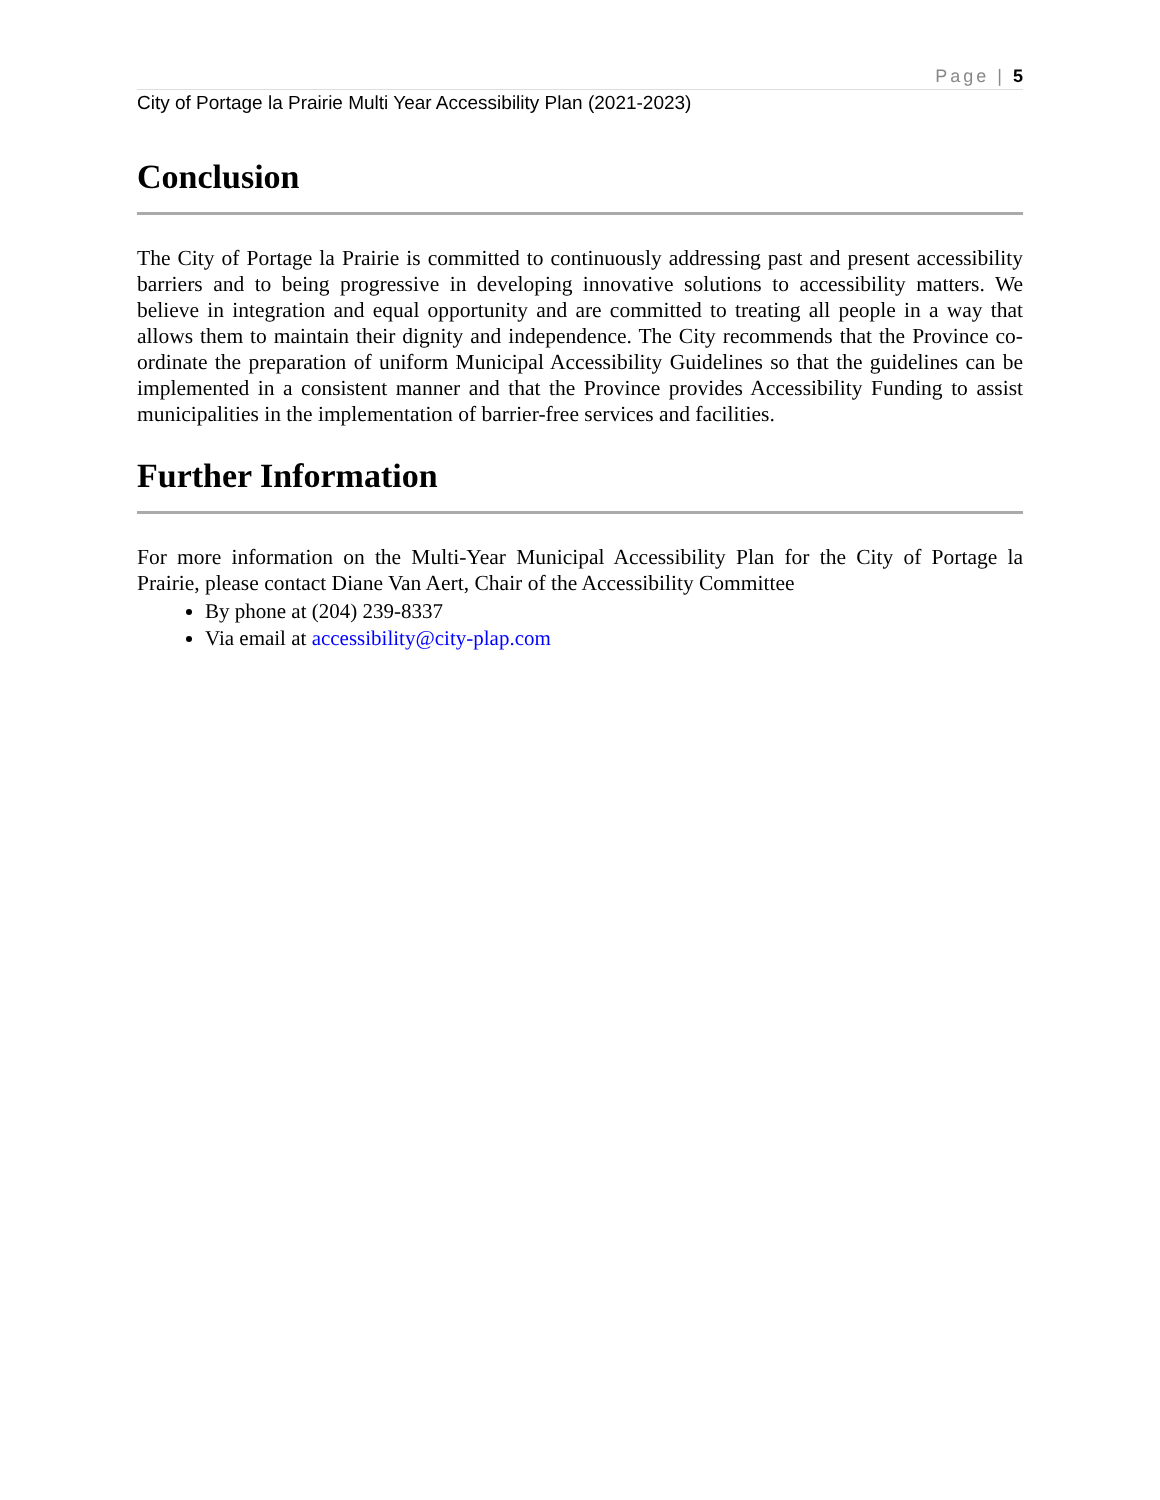Page | 5
City of Portage la Prairie Multi Year Accessibility Plan (2021-2023)
Conclusion
The City of Portage la Prairie is committed to continuously addressing past and present accessibility barriers and to being progressive in developing innovative solutions to accessibility matters. We believe in integration and equal opportunity and are committed to treating all people in a way that allows them to maintain their dignity and independence. The City recommends that the Province co-ordinate the preparation of uniform Municipal Accessibility Guidelines so that the guidelines can be implemented in a consistent manner and that the Province provides Accessibility Funding to assist municipalities in the implementation of barrier-free services and facilities.
Further Information
For more information on the Multi-Year Municipal Accessibility Plan for the City of Portage la Prairie, please contact Diane Van Aert, Chair of the Accessibility Committee
By phone at (204) 239-8337
Via email at accessibility@city-plap.com